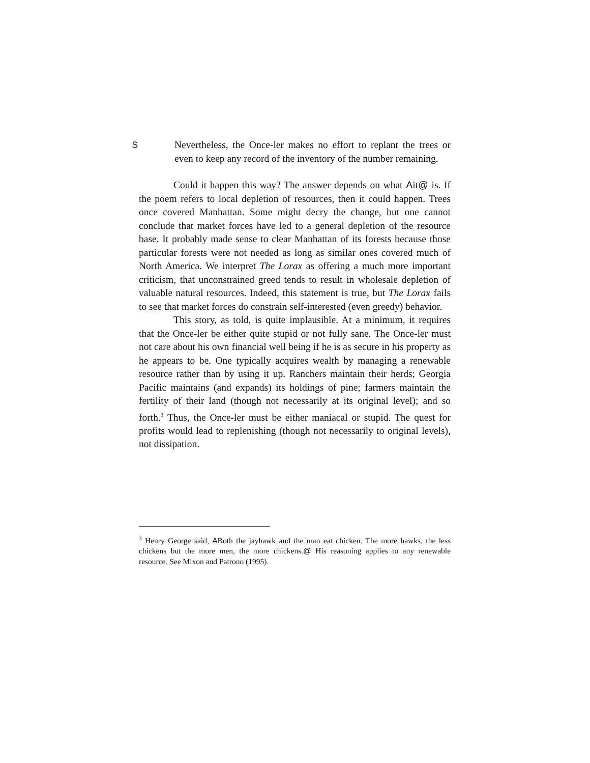$ Nevertheless, the Once-ler makes no effort to replant the trees or even to keep any record of the inventory of the number remaining.
Could it happen this way? The answer depends on what Ait@ is. If the poem refers to local depletion of resources, then it could happen. Trees once covered Manhattan. Some might decry the change, but one cannot conclude that market forces have led to a general depletion of the resource base. It probably made sense to clear Manhattan of its forests because those particular forests were not needed as long as similar ones covered much of North America. We interpret The Lorax as offering a much more important criticism, that unconstrained greed tends to result in wholesale depletion of valuable natural resources. Indeed, this statement is true, but The Lorax fails to see that market forces do constrain self-interested (even greedy) behavior.
This story, as told, is quite implausible. At a minimum, it requires that the Once-ler be either quite stupid or not fully sane. The Once-ler must not care about his own financial well being if he is as secure in his property as he appears to be. One typically acquires wealth by managing a renewable resource rather than by using it up. Ranchers maintain their herds; Georgia Pacific maintains (and expands) its holdings of pine; farmers maintain the fertility of their land (though not necessarily at its original level); and so forth.<sup>3</sup> Thus, the Once-ler must be either maniacal or stupid. The quest for profits would lead to replenishing (though not necessarily to original levels), not dissipation.
<sup>3</sup> Henry George said, ABoth the jayhawk and the man eat chicken. The more hawks, the less chickens but the more men, the more chickens.@ His reasoning applies to any renewable resource. See Mixon and Patrono (1995).